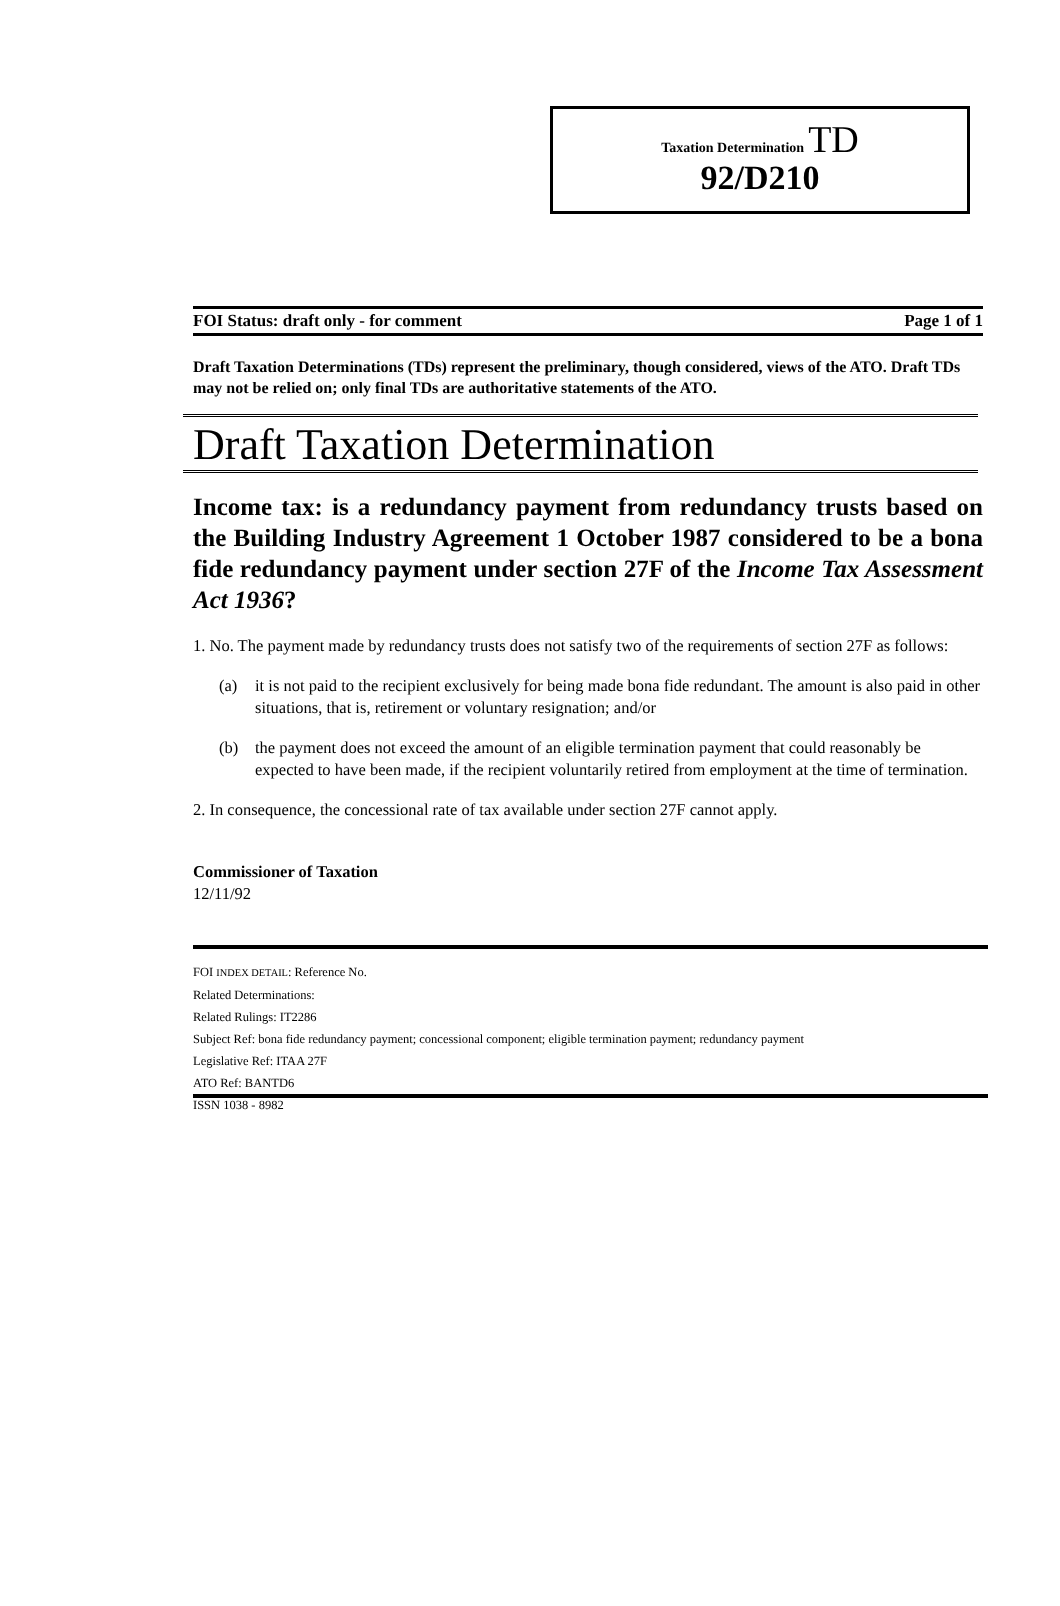Taxation Determination TD
92/D210
FOI Status: draft only - for comment Page 1 of 1
Draft Taxation Determinations (TDs) represent the preliminary, though considered, views of the ATO. Draft TDs may not be relied on; only final TDs are authoritative statements of the ATO.
Draft Taxation Determination
Income tax: is a redundancy payment from redundancy trusts based on the Building Industry Agreement 1 October 1987 considered to be a bona fide redundancy payment under section 27F of the Income Tax Assessment Act 1936?
1. No. The payment made by redundancy trusts does not satisfy two of the requirements of section 27F as follows:
(a) it is not paid to the recipient exclusively for being made bona fide redundant. The amount is also paid in other situations, that is, retirement or voluntary resignation; and/or
(b) the payment does not exceed the amount of an eligible termination payment that could reasonably be expected to have been made, if the recipient voluntarily retired from employment at the time of termination.
2. In consequence, the concessional rate of tax available under section 27F cannot apply.
Commissioner of Taxation
12/11/92
FOI INDEX DETAIL: Reference No.
Related Determinations:
Related Rulings: IT2286
Subject Ref: bona fide redundancy payment; concessional component; eligible termination payment; redundancy payment
Legislative Ref: ITAA 27F
ATO Ref: BANTD6
ISSN 1038 - 8982